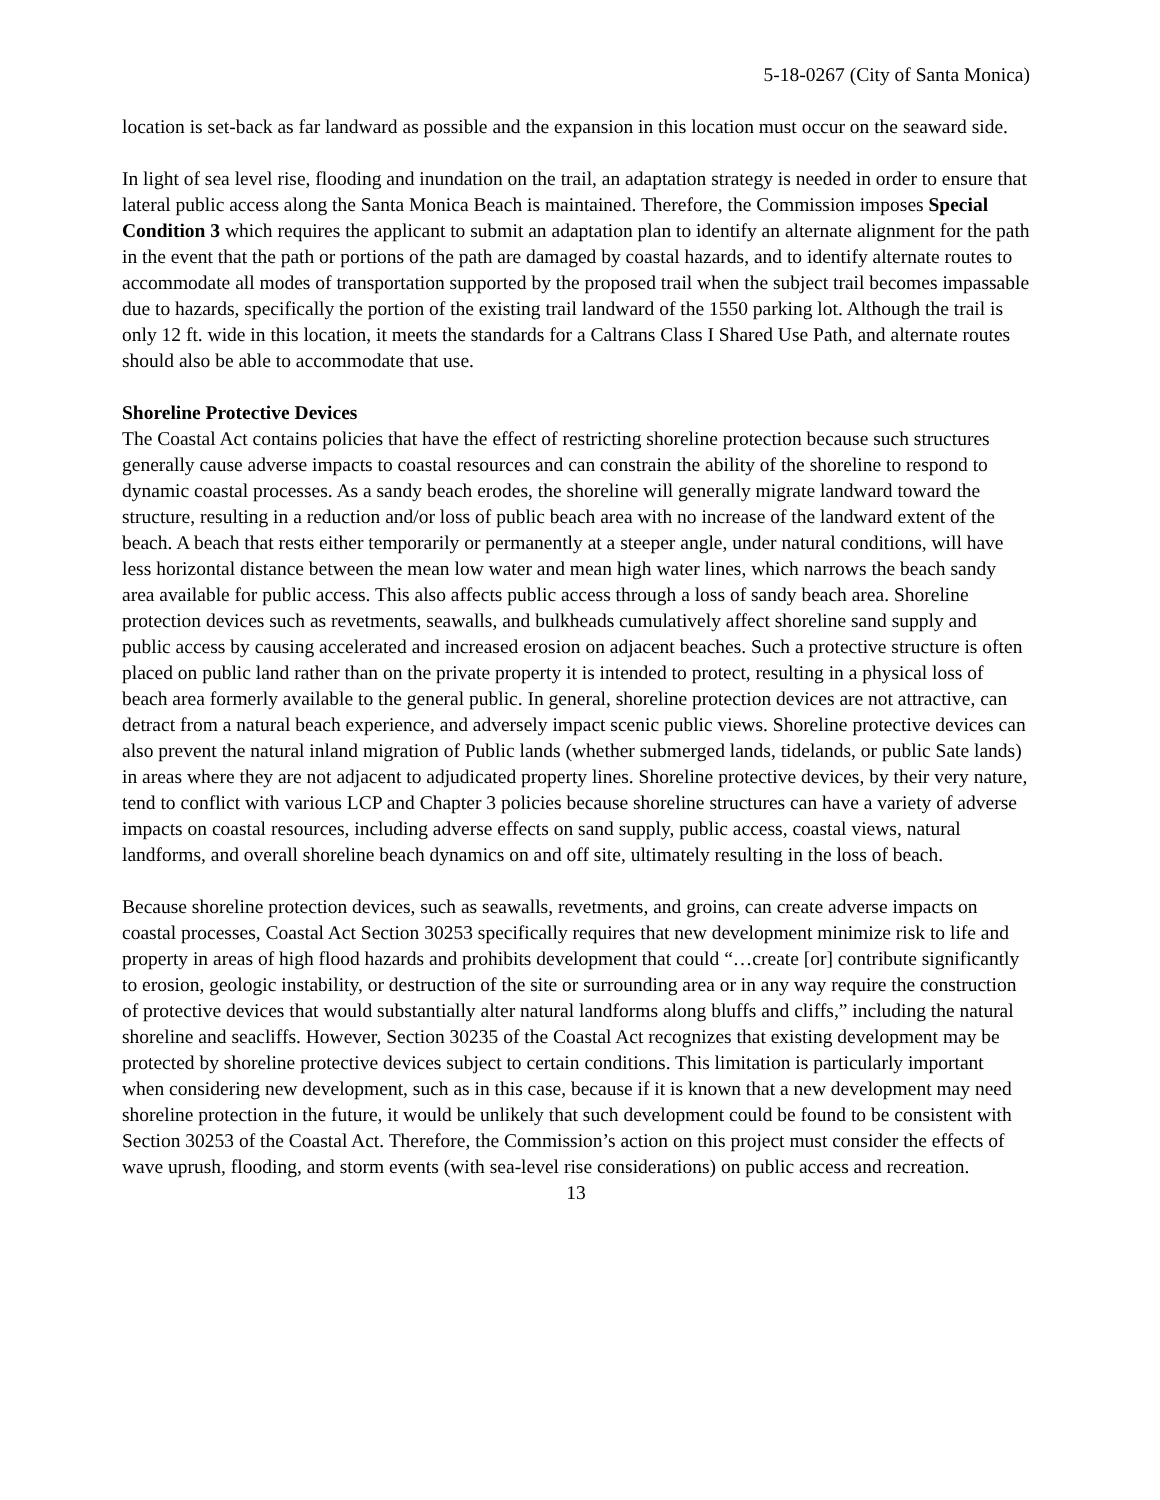5-18-0267 (City of Santa Monica)
location is set-back as far landward as possible and the expansion in this location must occur on the seaward side.
In light of sea level rise, flooding and inundation on the trail, an adaptation strategy is needed in order to ensure that lateral public access along the Santa Monica Beach is maintained. Therefore, the Commission imposes Special Condition 3 which requires the applicant to submit an adaptation plan to identify an alternate alignment for the path in the event that the path or portions of the path are damaged by coastal hazards, and to identify alternate routes to accommodate all modes of transportation supported by the proposed trail when the subject trail becomes impassable due to hazards, specifically the portion of the existing trail landward of the 1550 parking lot. Although the trail is only 12 ft. wide in this location, it meets the standards for a Caltrans Class I Shared Use Path, and alternate routes should also be able to accommodate that use.
Shoreline Protective Devices
The Coastal Act contains policies that have the effect of restricting shoreline protection because such structures generally cause adverse impacts to coastal resources and can constrain the ability of the shoreline to respond to dynamic coastal processes. As a sandy beach erodes, the shoreline will generally migrate landward toward the structure, resulting in a reduction and/or loss of public beach area with no increase of the landward extent of the beach. A beach that rests either temporarily or permanently at a steeper angle, under natural conditions, will have less horizontal distance between the mean low water and mean high water lines, which narrows the beach sandy area available for public access. This also affects public access through a loss of sandy beach area. Shoreline protection devices such as revetments, seawalls, and bulkheads cumulatively affect shoreline sand supply and public access by causing accelerated and increased erosion on adjacent beaches. Such a protective structure is often placed on public land rather than on the private property it is intended to protect, resulting in a physical loss of beach area formerly available to the general public. In general, shoreline protection devices are not attractive, can detract from a natural beach experience, and adversely impact scenic public views. Shoreline protective devices can also prevent the natural inland migration of Public lands (whether submerged lands, tidelands, or public Sate lands) in areas where they are not adjacent to adjudicated property lines. Shoreline protective devices, by their very nature, tend to conflict with various LCP and Chapter 3 policies because shoreline structures can have a variety of adverse impacts on coastal resources, including adverse effects on sand supply, public access, coastal views, natural landforms, and overall shoreline beach dynamics on and off site, ultimately resulting in the loss of beach.
Because shoreline protection devices, such as seawalls, revetments, and groins, can create adverse impacts on coastal processes, Coastal Act Section 30253 specifically requires that new development minimize risk to life and property in areas of high flood hazards and prohibits development that could “…create [or] contribute significantly to erosion, geologic instability, or destruction of the site or surrounding area or in any way require the construction of protective devices that would substantially alter natural landforms along bluffs and cliffs,” including the natural shoreline and seacliffs. However, Section 30235 of the Coastal Act recognizes that existing development may be protected by shoreline protective devices subject to certain conditions. This limitation is particularly important when considering new development, such as in this case, because if it is known that a new development may need shoreline protection in the future, it would be unlikely that such development could be found to be consistent with Section 30253 of the Coastal Act. Therefore, the Commission’s action on this project must consider the effects of wave uprush, flooding, and storm events (with sea-level rise considerations) on public access and recreation.
13